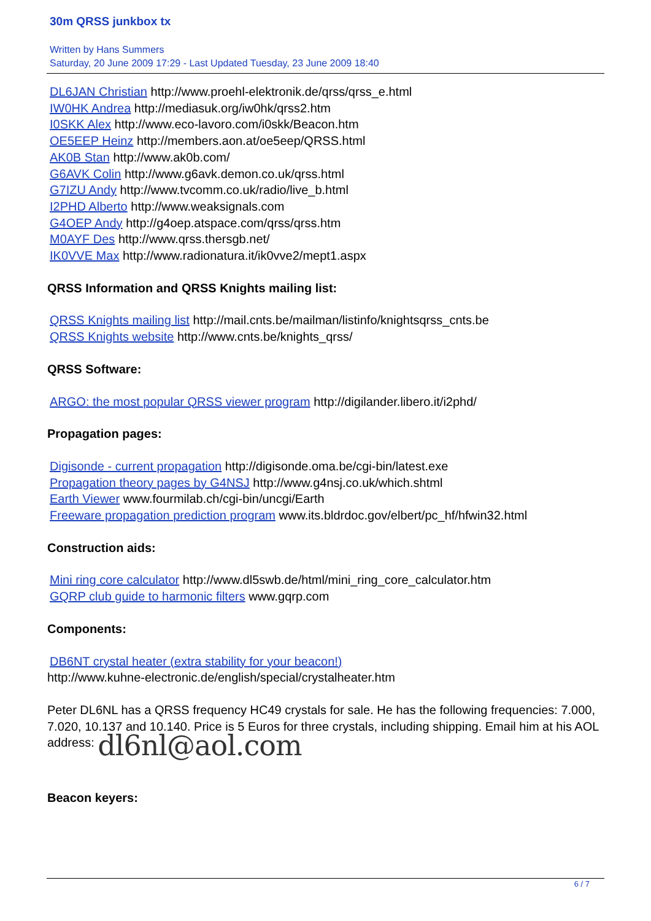30m QRSS junkbox tx
Written by Hans Summers
Saturday, 20 June 2009 17:29 - Last Updated Tuesday, 23 June 2009 18:40
DL6JAN Christian http://www.proehl-elektronik.de/qrss/qrss_e.html
IW0HK Andrea http://mediasuk.org/iw0hk/qrss2.htm
I0SKK Alex http://www.eco-lavoro.com/i0skk/Beacon.htm
OE5EEP Heinz http://members.aon.at/oe5eep/QRSS.html
AK0B Stan http://www.ak0b.com/
G6AVK Colin http://www.g6avk.demon.co.uk/qrss.html
G7IZU Andy http://www.tvcomm.co.uk/radio/live_b.html
I2PHD Alberto http://www.weaksignals.com
G4OEP Andy http://g4oep.atspace.com/qrss/qrss.htm
M0AYF Des http://www.qrss.thersgb.net/
IK0VVE Max http://www.radionatura.it/ik0vve2/mept1.aspx
QRSS Information and QRSS Knights mailing list:
QRSS Knights mailing list http://mail.cnts.be/mailman/listinfo/knightsqrss_cnts.be
QRSS Knights website http://www.cnts.be/knights_qrss/
QRSS Software:
ARGO: the most popular QRSS viewer program http://digilander.libero.it/i2phd/
Propagation pages:
Digisonde - current propagation http://digisonde.oma.be/cgi-bin/latest.exe
Propagation theory pages by G4NSJ http://www.g4nsj.co.uk/which.shtml
Earth Viewer www.fourmilab.ch/cgi-bin/uncgi/Earth
Freeware propagation prediction program www.its.bldrdoc.gov/elbert/pc_hf/hfwin32.html
Construction aids:
Mini ring core calculator http://www.dl5swb.de/html/mini_ring_core_calculator.htm
GQRP club guide to harmonic filters www.gqrp.com
Components:
DB6NT crystal heater (extra stability for your beacon!)
http://www.kuhne-electronic.de/english/special/crystalheater.htm
Peter DL6NL has a QRSS frequency HC49 crystals for sale. He has the following frequencies: 7.000, 7.020, 10.137 and 10.140. Price is 5 Euros for three crystals, including shipping. Email him at his AOL address: dl6nl@aol.com
Beacon keyers:
6 / 7